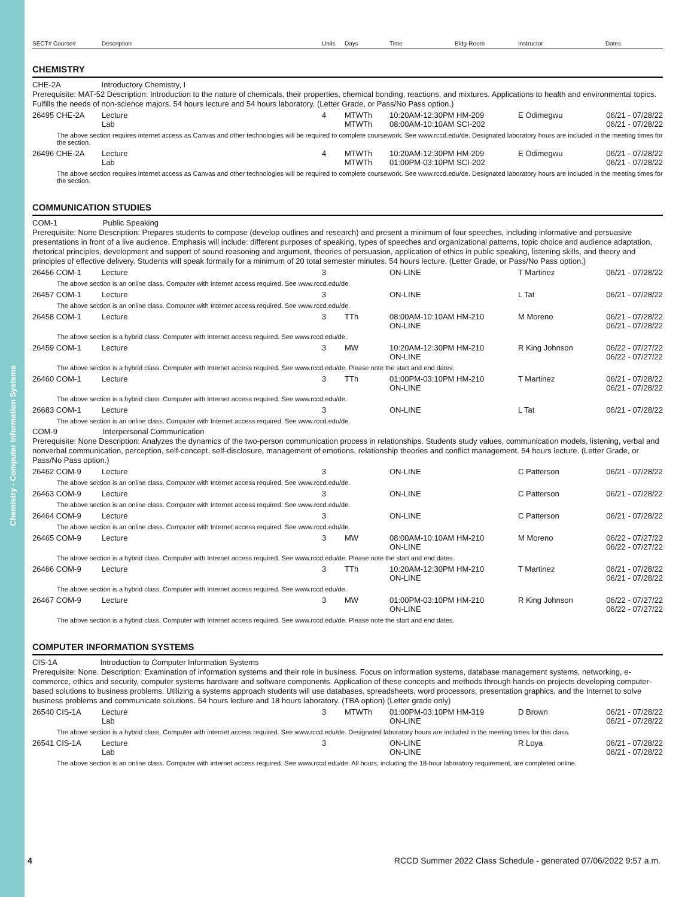Chemistry - Computer Information Systems
| SECT# Course# | Description | Units | Days | Time | Bldg-Room | Instructor | Dates |
| --- | --- | --- | --- | --- | --- | --- | --- |
CHEMISTRY
CHE-2A Introductory Chemistry, I
Prerequisite: MAT-52 Description: Introduction to the nature of chemicals, their properties, chemical bonding, reactions, and mixtures. Applications to health and environmental topics. Fulfills the needs of non-science majors. 54 hours lecture and 54 hours laboratory. (Letter Grade, or Pass/No Pass option.)
| 26495 CHE-2A | Lecture Lab | 4 | MTWTh MTWTh | 10:20AM-12:30PM HM-209 08:00AM-10:10AM SCI-202 | E Odimegwu | 06/21 - 07/28/22 06/21 - 07/28/22 |
| The above section requires internet access as Canvas and other technologies will be required to complete coursework. See www.rccd.edu/de. Designated laboratory hours are included in the meeting times for the section. | | | | | | |
| 26496 CHE-2A | Lecture Lab | 4 | MTWTh MTWTh | 10:20AM-12:30PM HM-209 01:00PM-03:10PM SCI-202 | E Odimegwu | 06/21 - 07/28/22 06/21 - 07/28/22 |
| The above section requires internet access as Canvas and other technologies will be required to complete coursework. See www.rccd.edu/de. Designated laboratory hours are included in the meeting times for the section. | | | | | | |
COMMUNICATION STUDIES
COM-1 Public Speaking
Prerequisite: None Description: Prepares students to compose (develop outlines and research) and present a minimum of four speeches, including informative and persuasive presentations in front of a live audience. Emphasis will include: different purposes of speaking, types of speeches and organizational patterns, topic choice and audience adaptation, rhetorical principles, development and support of sound reasoning and argument, theories of persuasion, application of ethics in public speaking, listening skills, and theory and principles of effective delivery. Students will speak formally for a minimum of 20 total semester minutes. 54 hours lecture. (Letter Grade, or Pass/No Pass option.)
| 26456 COM-1 | Lecture | 3 | | ON-LINE | T Martinez | 06/21 - 07/28/22 |
| The above section is an online class. Computer with Internet access required. See www.rccd.edu/de. | | | | | | |
| 26457 COM-1 | Lecture | 3 | | ON-LINE | L Tat | 06/21 - 07/28/22 |
| The above section is an online class. Computer with Internet access required. See www.rccd.edu/de. | | | | | | |
| 26458 COM-1 | Lecture | 3 | TTh | 08:00AM-10:10AM HM-210 ON-LINE | M Moreno | 06/21 - 07/28/22 06/21 - 07/28/22 |
| The above section is a hybrid class. Computer with Internet access required. See www.rccd.edu/de. | | | | | | |
| 26459 COM-1 | Lecture | 3 | MW | 10:20AM-12:30PM HM-210 ON-LINE | R King Johnson | 06/22 - 07/27/22 06/22 - 07/27/22 |
| The above section is a hybrid class. Computer with Internet access required. See www.rccd.edu/de. Please note the start and end dates. | | | | | | |
| 26460 COM-1 | Lecture | 3 | TTh | 01:00PM-03:10PM HM-210 ON-LINE | T Martinez | 06/21 - 07/28/22 06/21 - 07/28/22 |
| The above section is a hybrid class. Computer with Internet access required. See www.rccd.edu/de. | | | | | | |
| 26683 COM-1 | Lecture | 3 | | ON-LINE | L Tat | 06/21 - 07/28/22 |
| The above section is an online class. Computer with Internet access required. See www.rccd.edu/de. | | | | | | |
COM-9 Interpersonal Communication
Prerequisite: None Description: Analyzes the dynamics of the two-person communication process in relationships. Students study values, communication models, listening, verbal and nonverbal communication, perception, self-concept, self-disclosure, management of emotions, relationship theories and conflict management. 54 hours lecture. (Letter Grade, or Pass/No Pass option.)
| 26462 COM-9 | Lecture | 3 | | ON-LINE | C Patterson | 06/21 - 07/28/22 |
| The above section is an online class. Computer with Internet access required. See www.rccd.edu/de. | | | | | | |
| 26463 COM-9 | Lecture | 3 | | ON-LINE | C Patterson | 06/21 - 07/28/22 |
| The above section is an online class. Computer with Internet access required. See www.rccd.edu/de. | | | | | | |
| 26464 COM-9 | Lecture | 3 | | ON-LINE | C Patterson | 06/21 - 07/28/22 |
| The above section is an online class. Computer with Internet access required. See www.rccd.edu/de. | | | | | | |
| 26465 COM-9 | Lecture | 3 | MW | 08:00AM-10:10AM HM-210 ON-LINE | M Moreno | 06/22 - 07/27/22 06/22 - 07/27/22 |
| The above section is a hybrid class. Computer with Internet access required. See www.rccd.edu/de. Please note the start and end dates. | | | | | | |
| 26466 COM-9 | Lecture | 3 | TTh | 10:20AM-12:30PM HM-210 ON-LINE | T Martinez | 06/21 - 07/28/22 06/21 - 07/28/22 |
| The above section is a hybrid class. Computer with Internet access required. See www.rccd.edu/de. | | | | | | |
| 26467 COM-9 | Lecture | 3 | MW | 01:00PM-03:10PM HM-210 ON-LINE | R King Johnson | 06/22 - 07/27/22 06/22 - 07/27/22 |
| The above section is a hybrid class. Computer with Internet access required. See www.rccd.edu/de. Please note the start and end dates. | | | | | | |
COMPUTER INFORMATION SYSTEMS
CIS-1A Introduction to Computer Information Systems
Prerequisite: None. Description: Examination of information systems and their role in business. Focus on information systems, database management systems, networking, e-commerce, ethics and security, computer systems hardware and software components. Application of these concepts and methods through hands-on projects developing computer-based solutions to business problems. Utilizing a systems approach students will use databases, spreadsheets, word processors, presentation graphics, and the Internet to solve business problems and communicate solutions. 54 hours lecture and 18 hours laboratory. (TBA option) (Letter grade only)
| 26540 CIS-1A | Lecture Lab | 3 | MTWTh | 01:00PM-03:10PM HM-319 ON-LINE | D Brown | 06/21 - 07/28/22 06/21 - 07/28/22 |
| The above section is a hybrid class. Computer with internet access required. See www.rccd.edu/de. Designated laboratory hours are included in the meeting times for this class. | | | | | | |
| 26541 CIS-1A | Lecture Lab | 3 | | ON-LINE ON-LINE | R Loya | 06/21 - 07/28/22 06/21 - 07/28/22 |
| The above section is an online class. Computer with internet access required. See www.rccd.edu/de. All hours, including the 18-hour laboratory requirement, are completed online. | | | | | | |
4 RCCD Summer 2022 Class Schedule - generated 07/06/2022 9:57 a.m.